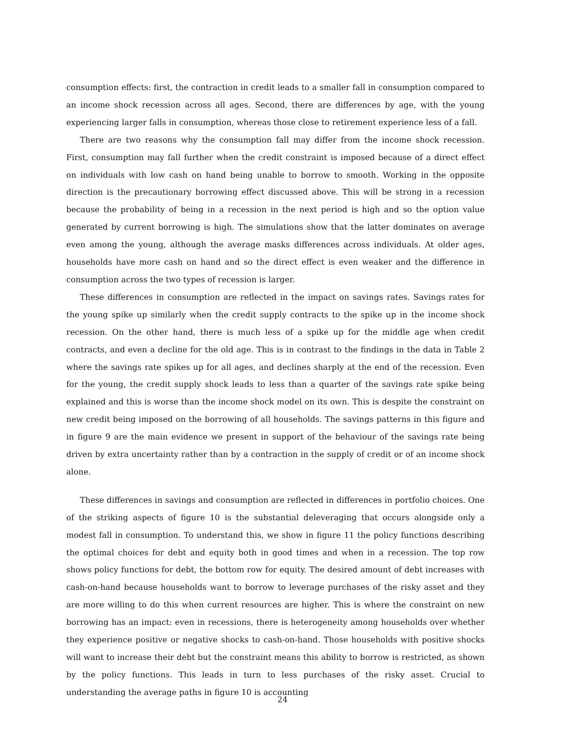consumption effects: first, the contraction in credit leads to a smaller fall in consumption compared to an income shock recession across all ages. Second, there are differences by age, with the young experiencing larger falls in consumption, whereas those close to retirement experience less of a fall.
There are two reasons why the consumption fall may differ from the income shock recession. First, consumption may fall further when the credit constraint is imposed because of a direct effect on individuals with low cash on hand being unable to borrow to smooth. Working in the opposite direction is the precautionary borrowing effect discussed above. This will be strong in a recession because the probability of being in a recession in the next period is high and so the option value generated by current borrowing is high. The simulations show that the latter dominates on average even among the young, although the average masks differences across individuals. At older ages, households have more cash on hand and so the direct effect is even weaker and the difference in consumption across the two types of recession is larger.
These differences in consumption are reflected in the impact on savings rates. Savings rates for the young spike up similarly when the credit supply contracts to the spike up in the income shock recession. On the other hand, there is much less of a spike up for the middle age when credit contracts, and even a decline for the old age. This is in contrast to the findings in the data in Table 2 where the savings rate spikes up for all ages, and declines sharply at the end of the recession. Even for the young, the credit supply shock leads to less than a quarter of the savings rate spike being explained and this is worse than the income shock model on its own. This is despite the constraint on new credit being imposed on the borrowing of all households. The savings patterns in this figure and in figure 9 are the main evidence we present in support of the behaviour of the savings rate being driven by extra uncertainty rather than by a contraction in the supply of credit or of an income shock alone.
These differences in savings and consumption are reflected in differences in portfolio choices. One of the striking aspects of figure 10 is the substantial deleveraging that occurs alongside only a modest fall in consumption. To understand this, we show in figure 11 the policy functions describing the optimal choices for debt and equity both in good times and when in a recession. The top row shows policy functions for debt, the bottom row for equity. The desired amount of debt increases with cash-on-hand because households want to borrow to leverage purchases of the risky asset and they are more willing to do this when current resources are higher. This is where the constraint on new borrowing has an impact: even in recessions, there is heterogeneity among households over whether they experience positive or negative shocks to cash-on-hand. Those households with positive shocks will want to increase their debt but the constraint means this ability to borrow is restricted, as shown by the policy functions. This leads in turn to less purchases of the risky asset. Crucial to understanding the average paths in figure 10 is accounting
24